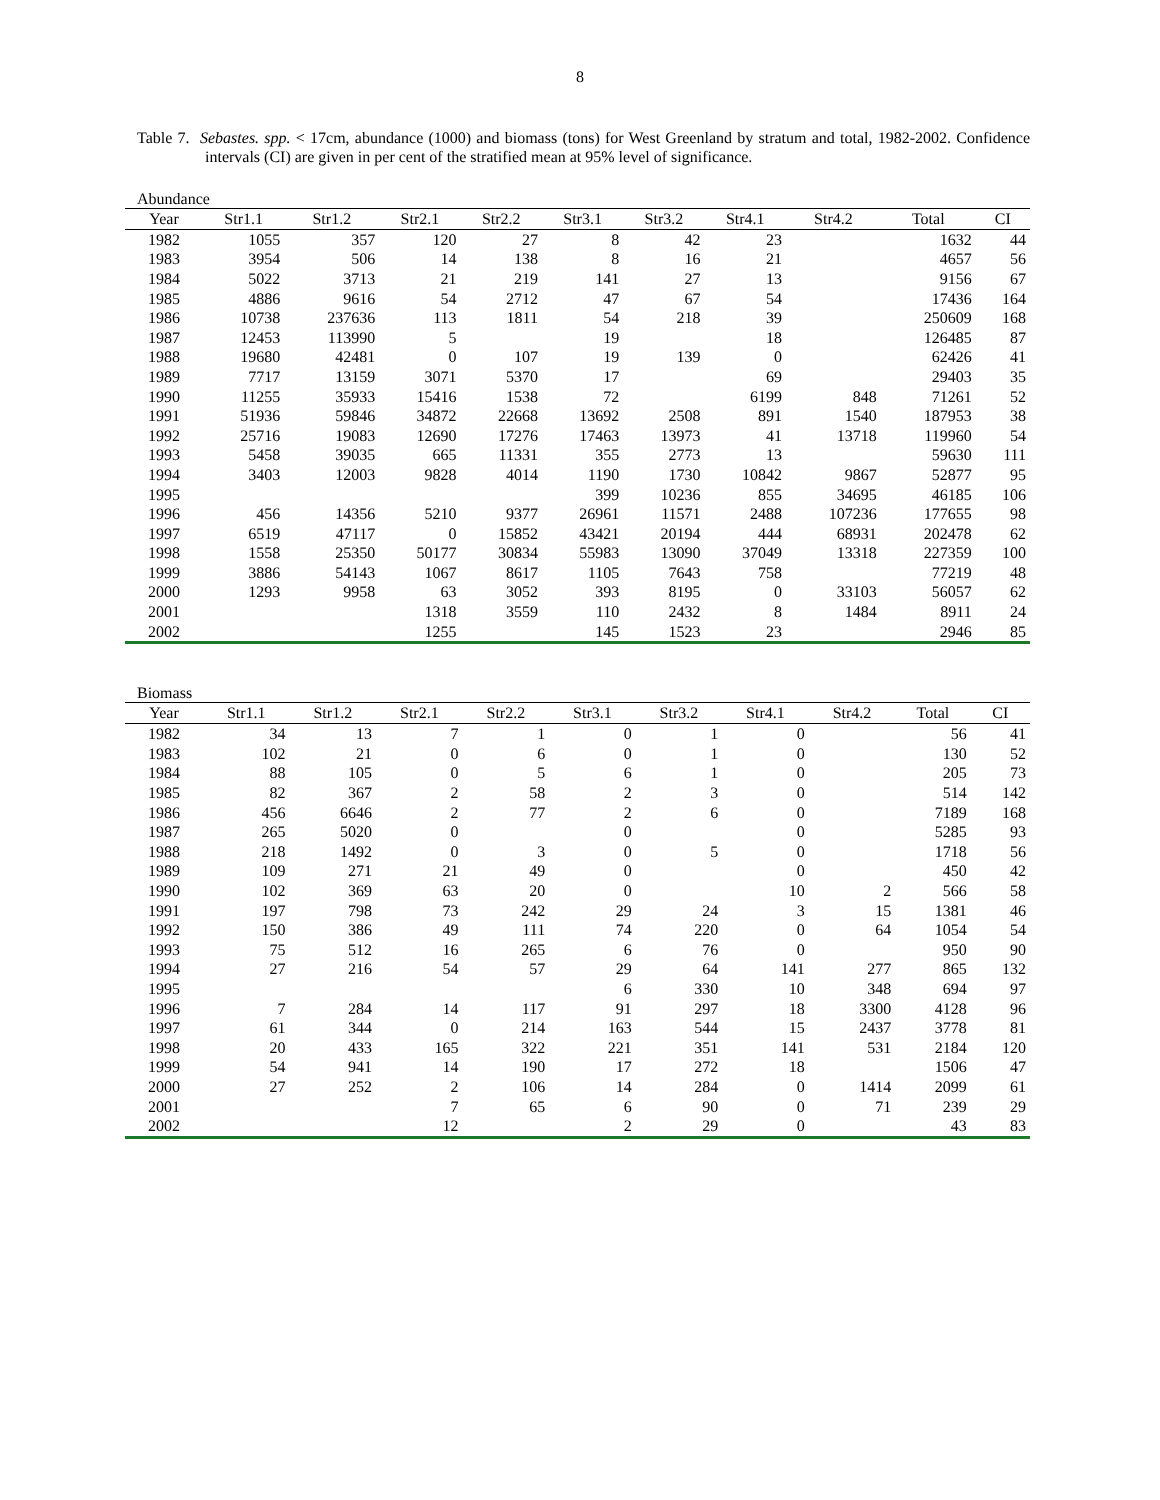8
Table 7. Sebastes. spp. < 17cm, abundance (1000) and biomass (tons) for West Greenland by stratum and total, 1982-2002. Confidence intervals (CI) are given in per cent of the stratified mean at 95% level of significance.
Abundance
| Year | Str1.1 | Str1.2 | Str2.1 | Str2.2 | Str3.1 | Str3.2 | Str4.1 | Str4.2 | Total | CI |
| --- | --- | --- | --- | --- | --- | --- | --- | --- | --- | --- |
| 1982 | 1055 | 357 | 120 | 27 | 8 | 42 | 23 | | 1632 | 44 |
| 1983 | 3954 | 506 | 14 | 138 | 8 | 16 | 21 | | 4657 | 56 |
| 1984 | 5022 | 3713 | 21 | 219 | 141 | 27 | 13 | | 9156 | 67 |
| 1985 | 4886 | 9616 | 54 | 2712 | 47 | 67 | 54 | | 17436 | 164 |
| 1986 | 10738 | 237636 | 113 | 1811 | 54 | 218 | 39 | | 250609 | 168 |
| 1987 | 12453 | 113990 | 5 | | 19 | | 18 | | 126485 | 87 |
| 1988 | 19680 | 42481 | 0 | 107 | 19 | 139 | 0 | | 62426 | 41 |
| 1989 | 7717 | 13159 | 3071 | 5370 | 17 | | 69 | | 29403 | 35 |
| 1990 | 11255 | 35933 | 15416 | 1538 | 72 | | 6199 | 848 | 71261 | 52 |
| 1991 | 51936 | 59846 | 34872 | 22668 | 13692 | 2508 | 891 | 1540 | 187953 | 38 |
| 1992 | 25716 | 19083 | 12690 | 17276 | 17463 | 13973 | 41 | 13718 | 119960 | 54 |
| 1993 | 5458 | 39035 | 665 | 11331 | 355 | 2773 | 13 | | 59630 | 111 |
| 1994 | 3403 | 12003 | 9828 | 4014 | 1190 | 1730 | 10842 | 9867 | 52877 | 95 |
| 1995 | | | | | 399 | 10236 | 855 | 34695 | 46185 | 106 |
| 1996 | 456 | 14356 | 5210 | 9377 | 26961 | 11571 | 2488 | 107236 | 177655 | 98 |
| 1997 | 6519 | 47117 | 0 | 15852 | 43421 | 20194 | 444 | 68931 | 202478 | 62 |
| 1998 | 1558 | 25350 | 50177 | 30834 | 55983 | 13090 | 37049 | 13318 | 227359 | 100 |
| 1999 | 3886 | 54143 | 1067 | 8617 | 1105 | 7643 | 758 | | 77219 | 48 |
| 2000 | 1293 | 9958 | 63 | 3052 | 393 | 8195 | 0 | 33103 | 56057 | 62 |
| 2001 | | | 1318 | 3559 | 110 | 2432 | 8 | 1484 | 8911 | 24 |
| 2002 | | | 1255 | | 145 | 1523 | 23 | | 2946 | 85 |
Biomass
| Year | Str1.1 | Str1.2 | Str2.1 | Str2.2 | Str3.1 | Str3.2 | Str4.1 | Str4.2 | Total | CI |
| --- | --- | --- | --- | --- | --- | --- | --- | --- | --- | --- |
| 1982 | 34 | 13 | 7 | 1 | 0 | 1 | 0 | | 56 | 41 |
| 1983 | 102 | 21 | 0 | 6 | 0 | 1 | 0 | | 130 | 52 |
| 1984 | 88 | 105 | 0 | 5 | 6 | 1 | 0 | | 205 | 73 |
| 1985 | 82 | 367 | 2 | 58 | 2 | 3 | 0 | | 514 | 142 |
| 1986 | 456 | 6646 | 2 | 77 | 2 | 6 | 0 | | 7189 | 168 |
| 1987 | 265 | 5020 | 0 | | 0 | | 0 | | 5285 | 93 |
| 1988 | 218 | 1492 | 0 | 3 | 0 | 5 | 0 | | 1718 | 56 |
| 1989 | 109 | 271 | 21 | 49 | 0 | | 0 | | 450 | 42 |
| 1990 | 102 | 369 | 63 | 20 | 0 | | 10 | 2 | 566 | 58 |
| 1991 | 197 | 798 | 73 | 242 | 29 | 24 | 3 | 15 | 1381 | 46 |
| 1992 | 150 | 386 | 49 | 111 | 74 | 220 | 0 | 64 | 1054 | 54 |
| 1993 | 75 | 512 | 16 | 265 | 6 | 76 | 0 | | 950 | 90 |
| 1994 | 27 | 216 | 54 | 57 | 29 | 64 | 141 | 277 | 865 | 132 |
| 1995 | | | | | 6 | 330 | 10 | 348 | 694 | 97 |
| 1996 | 7 | 284 | 14 | 117 | 91 | 297 | 18 | 3300 | 4128 | 96 |
| 1997 | 61 | 344 | 0 | 214 | 163 | 544 | 15 | 2437 | 3778 | 81 |
| 1998 | 20 | 433 | 165 | 322 | 221 | 351 | 141 | 531 | 2184 | 120 |
| 1999 | 54 | 941 | 14 | 190 | 17 | 272 | 18 | | 1506 | 47 |
| 2000 | 27 | 252 | 2 | 106 | 14 | 284 | 0 | 1414 | 2099 | 61 |
| 2001 | | | 7 | 65 | 6 | 90 | 0 | 71 | 239 | 29 |
| 2002 | | | 12 | | 2 | 29 | 0 | | 43 | 83 |